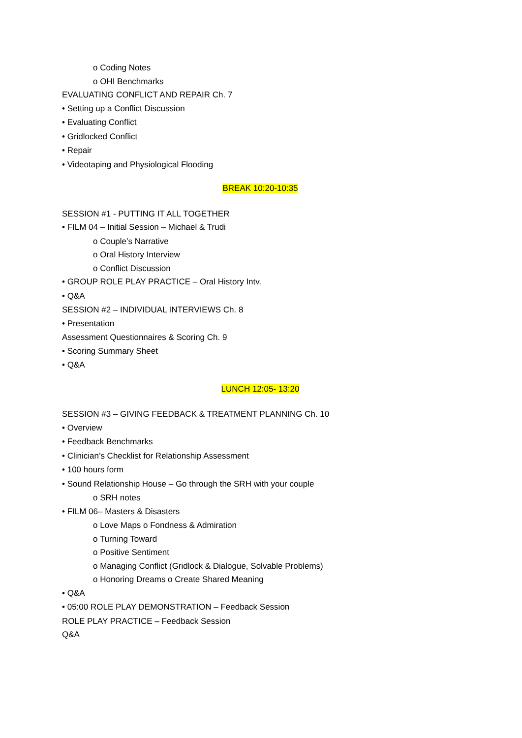o Coding Notes
o OHI Benchmarks
EVALUATING CONFLICT AND REPAIR Ch. 7
• Setting up a Conflict Discussion
• Evaluating Conflict
• Gridlocked Conflict
• Repair
• Videotaping and Physiological Flooding
BREAK 10:20-10:35
SESSION #1 - PUTTING IT ALL TOGETHER
• FILM 04 – Initial Session – Michael & Trudi
o Couple’s Narrative
o Oral History Interview
o Conflict Discussion
• GROUP ROLE PLAY PRACTICE – Oral History Intv.
• Q&A
SESSION #2 – INDIVIDUAL INTERVIEWS Ch. 8
• Presentation
Assessment Questionnaires & Scoring Ch. 9
• Scoring Summary Sheet
• Q&A
LUNCH 12:05- 13:20
SESSION #3 – GIVING FEEDBACK & TREATMENT PLANNING Ch. 10
• Overview
• Feedback Benchmarks
• Clinician’s Checklist for Relationship Assessment
• 100 hours form
• Sound Relationship House – Go through the SRH with your couple
o SRH notes
• FILM 06– Masters & Disasters
o Love Maps o Fondness & Admiration
o Turning Toward
o Positive Sentiment
o Managing Conflict (Gridlock & Dialogue, Solvable Problems)
o Honoring Dreams o Create Shared Meaning
• Q&A
• 05:00 ROLE PLAY DEMONSTRATION – Feedback Session
ROLE PLAY PRACTICE – Feedback Session
Q&A